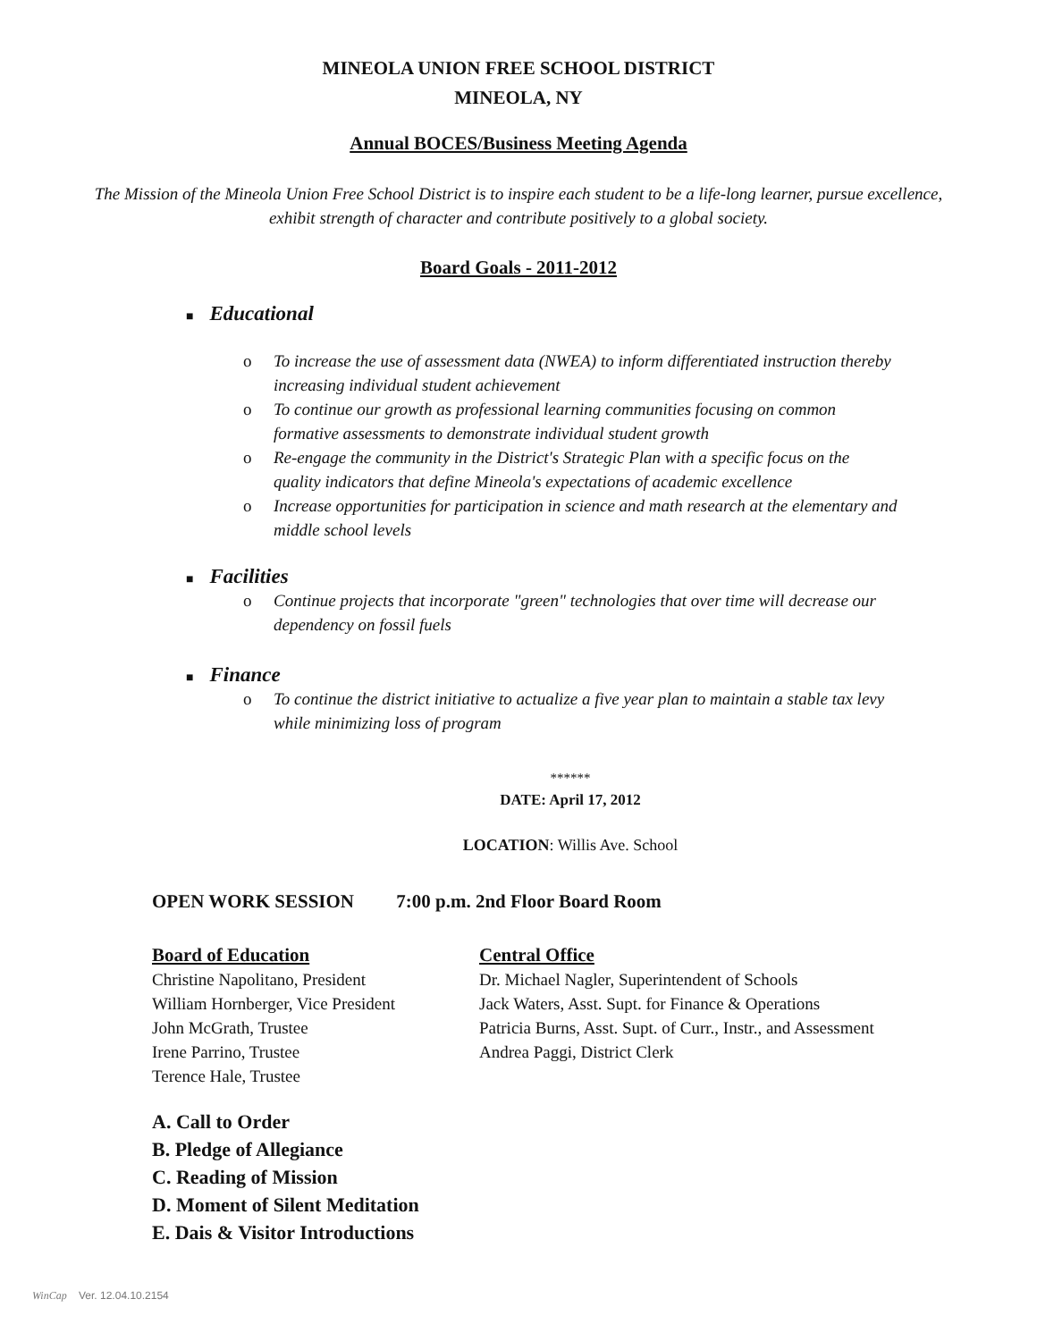MINEOLA UNION FREE SCHOOL DISTRICT
MINEOLA, NY
Annual BOCES/Business Meeting Agenda
The Mission of the Mineola Union Free School District is to inspire each student to be a life-long learner, pursue excellence, exhibit strength of character and contribute positively to a global society.
Board Goals - 2011-2012
■ Educational
o To increase the use of assessment data (NWEA) to inform differentiated instruction thereby increasing individual student achievement
o To continue our growth as professional learning communities focusing on common formative assessments to demonstrate individual student growth
o Re-engage the community in the District's Strategic Plan with a specific focus on the quality indicators that define Mineola's expectations of academic excellence
o Increase opportunities for participation in science and math research at the elementary and middle school levels
■ Facilities
o Continue projects that incorporate "green" technologies that over time will decrease our dependency on fossil fuels
■ Finance
o To continue the district initiative to actualize a five year plan to maintain a stable tax levy while minimizing loss of program
******
DATE: April 17, 2012
LOCATION: Willis Ave. School
OPEN WORK SESSION 7:00 p.m. 2nd Floor Board Room
Board of Education
Christine Napolitano, President
William Hornberger, Vice President
John McGrath, Trustee
Irene Parrino, Trustee
Terence Hale, Trustee
Central Office
Dr. Michael Nagler, Superintendent of Schools
Jack Waters, Asst. Supt. for Finance & Operations
Patricia Burns, Asst. Supt. of Curr., Instr., and Assessment
Andrea Paggi, District Clerk
A. Call to Order
B. Pledge of Allegiance
C. Reading of Mission
D. Moment of Silent Meditation
E. Dais & Visitor Introductions
WinCap Ver. 12.04.10.2154